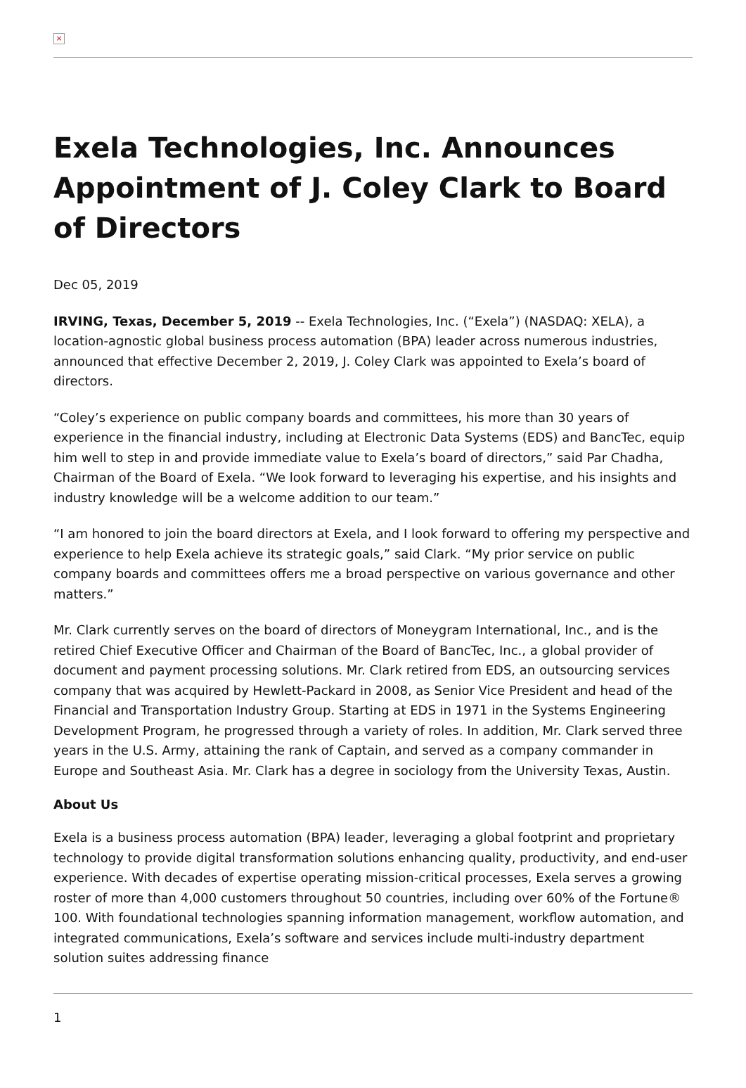×
Exela Technologies, Inc. Announces Appointment of J. Coley Clark to Board of Directors
Dec 05, 2019
IRVING, Texas, December 5, 2019 -- Exela Technologies, Inc. (“Exela”) (NASDAQ: XELA), a location-agnostic global business process automation (BPA) leader across numerous industries, announced that effective December 2, 2019, J. Coley Clark was appointed to Exela’s board of directors.
“Coley’s experience on public company boards and committees, his more than 30 years of experience in the financial industry, including at Electronic Data Systems (EDS) and BancTec, equip him well to step in and provide immediate value to Exela’s board of directors,” said Par Chadha, Chairman of the Board of Exela. “We look forward to leveraging his expertise, and his insights and industry knowledge will be a welcome addition to our team.”
“I am honored to join the board directors at Exela, and I look forward to offering my perspective and experience to help Exela achieve its strategic goals,” said Clark. “My prior service on public company boards and committees offers me a broad perspective on various governance and other matters.”
Mr. Clark currently serves on the board of directors of Moneygram International, Inc., and is the retired Chief Executive Officer and Chairman of the Board of BancTec, Inc., a global provider of document and payment processing solutions. Mr. Clark retired from EDS, an outsourcing services company that was acquired by Hewlett-Packard in 2008, as Senior Vice President and head of the Financial and Transportation Industry Group. Starting at EDS in 1971 in the Systems Engineering Development Program, he progressed through a variety of roles. In addition, Mr. Clark served three years in the U.S. Army, attaining the rank of Captain, and served as a company commander in Europe and Southeast Asia. Mr. Clark has a degree in sociology from the University Texas, Austin.
About Us
Exela is a business process automation (BPA) leader, leveraging a global footprint and proprietary technology to provide digital transformation solutions enhancing quality, productivity, and end-user experience. With decades of expertise operating mission-critical processes, Exela serves a growing roster of more than 4,000 customers throughout 50 countries, including over 60% of the Fortune® 100. With foundational technologies spanning information management, workflow automation, and integrated communications, Exela’s software and services include multi-industry department solution suites addressing finance
1